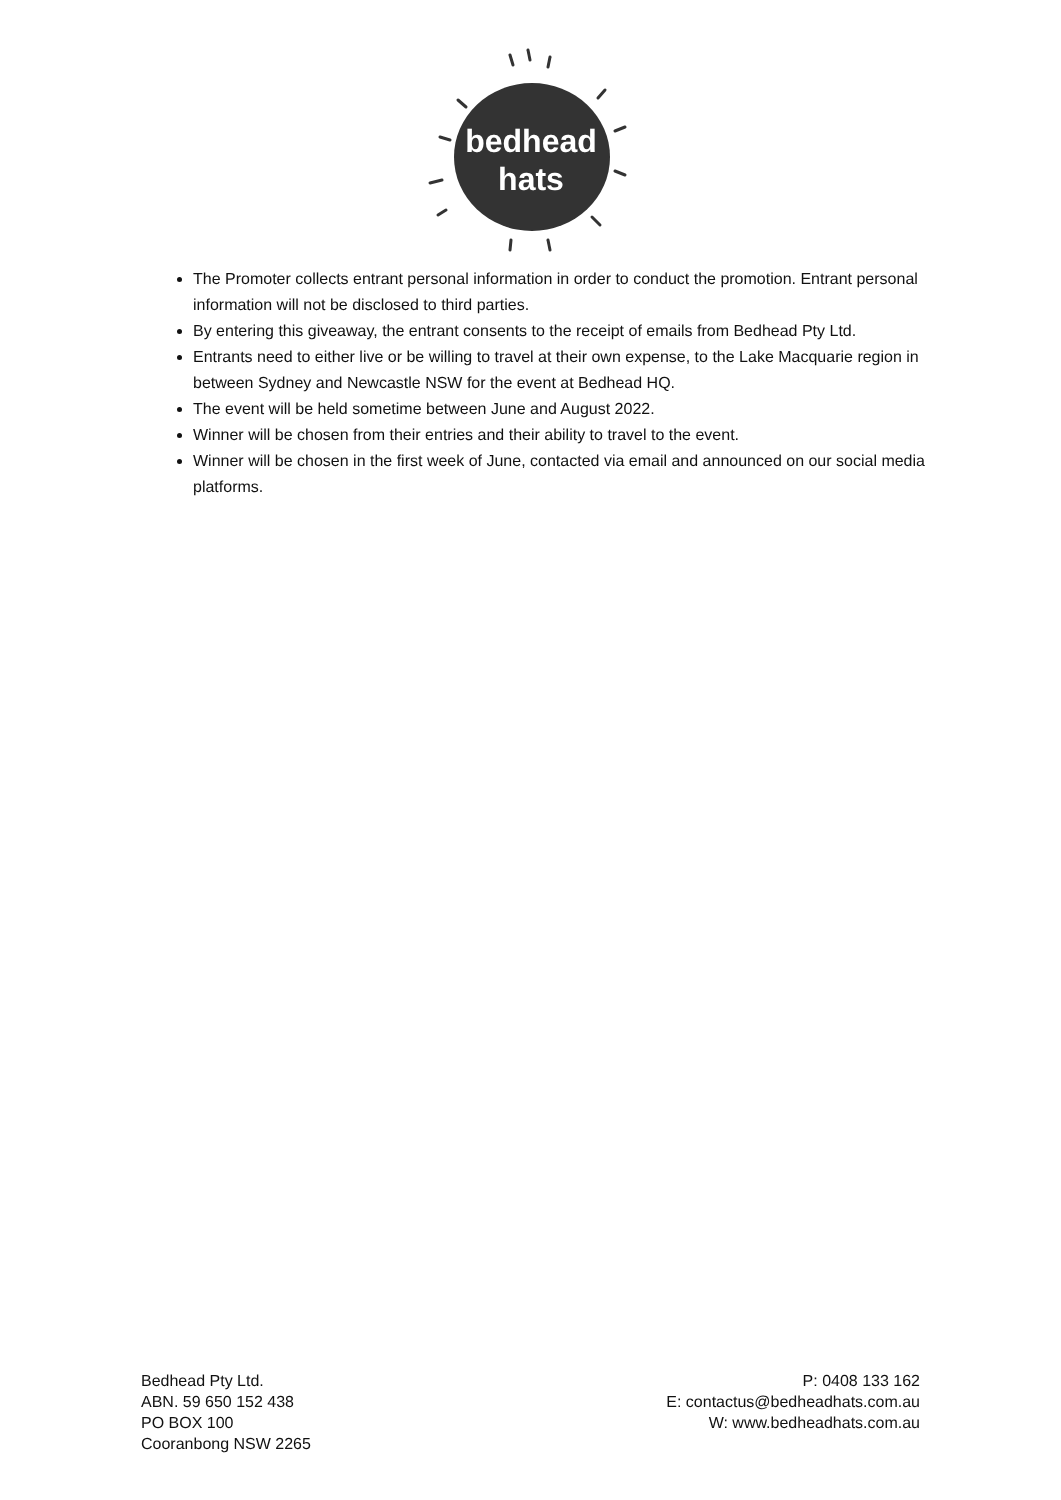bedhead
hats
The Promoter collects entrant personal information in order to conduct the promotion. Entrant personal information will not be disclosed to third parties.
By entering this giveaway, the entrant consents to the receipt of emails from Bedhead Pty Ltd.
Entrants need to either live or be willing to travel at their own expense, to the Lake Macquarie region in between Sydney and Newcastle NSW for the event at Bedhead HQ.
The event will be held sometime between June and August 2022.
Winner will be chosen from their entries and their ability to travel to the event.
Winner will be chosen in the first week of June, contacted via email and announced on our social media platforms.
Bedhead Pty Ltd.
ABN. 59 650 152 438
PO BOX 100
Cooranbong NSW 2265
P: 0408 133 162
E: contactus@bedheadhats.com.au
W: www.bedheadhats.com.au